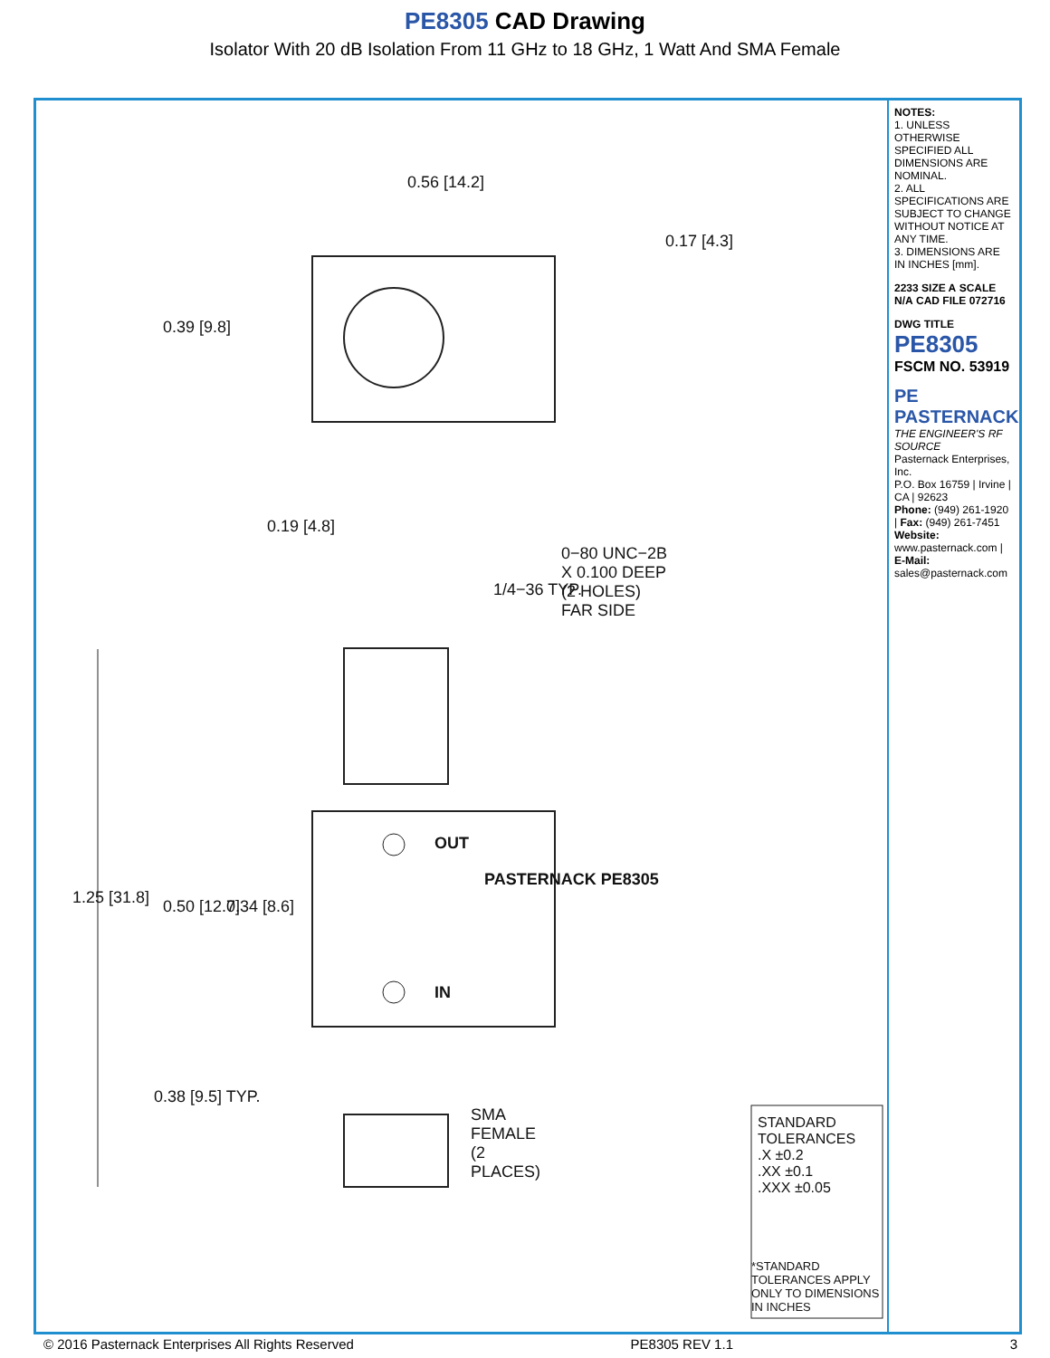PE8305 CAD Drawing
Isolator With 20 dB Isolation From 11 GHz to 18 GHz, 1 Watt And SMA Female
1.25 [31.8] 0.50 [12.7] 0.34 [8.6]
0.38 [9.5] TYP.
0.39 [9.8]
0.56 [14.2]
0.17 [4.3]
0.19 [4.8]
1/4−36 TYP.
0−80 UNC−2B X 0.100 DEEP (2 HOLES) FAR SIDE
OUT
IN
PASTERNACK PE8305
SMA FEMALE (2 PLACES)
STANDARD TOLERANCES
.X ±0.2
.XX ±0.1
.XXX ±0.05
*STANDARD TOLERANCES APPLY ONLY TO DIMENSIONS IN INCHES
NOTES:
1. UNLESS OTHERWISE SPECIFIED ALL DIMENSIONS ARE NOMINAL.
2. ALL SPECIFICATIONS ARE SUBJECT TO CHANGE WITHOUT NOTICE AT ANY TIME.
3. DIMENSIONS ARE IN INCHES [mm].
2233 SIZE A SCALE N/A CAD FILE 072716
DWG TITLE
PE8305
FSCM NO. 53919
PE PASTERNACK
THE ENGINEER'S RF SOURCE
Pasternack Enterprises, Inc.
P.O. Box 16759 | Irvine | CA | 92623
Phone: (949) 261-1920 | Fax: (949) 261-7451
Website: www.pasternack.com | E-Mail: sales@pasternack.com
© 2016 Pasternack Enterprises All Rights Reserved PE8305 REV 1.1 3